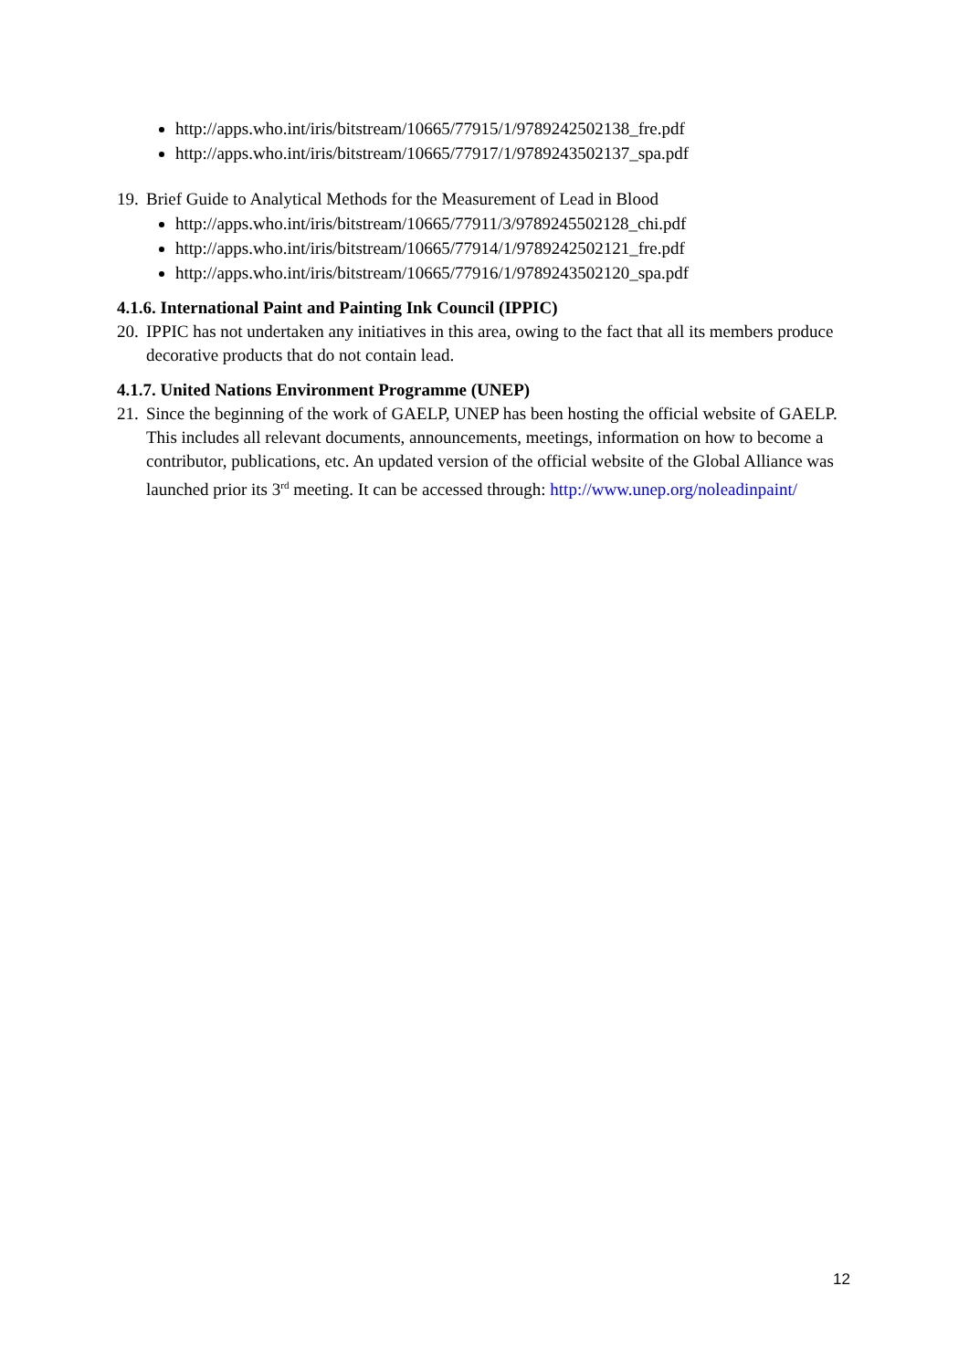http://apps.who.int/iris/bitstream/10665/77915/1/9789242502138_fre.pdf
http://apps.who.int/iris/bitstream/10665/77917/1/9789243502137_spa.pdf
19. Brief Guide to Analytical Methods for the Measurement of Lead in Blood
http://apps.who.int/iris/bitstream/10665/77911/3/9789245502128_chi.pdf
http://apps.who.int/iris/bitstream/10665/77914/1/9789242502121_fre.pdf
http://apps.who.int/iris/bitstream/10665/77916/1/9789243502120_spa.pdf
4.1.6. International Paint and Painting Ink Council (IPPIC)
20. IPPIC has not undertaken any initiatives in this area, owing to the fact that all its members produce decorative products that do not contain lead.
4.1.7. United Nations Environment Programme (UNEP)
21. Since the beginning of the work of GAELP, UNEP has been hosting the official website of GAELP. This includes all relevant documents, announcements, meetings, information on how to become a contributor, publications, etc. An updated version of the official website of the Global Alliance was launched prior its 3<sup>rd</sup> meeting. It can be accessed through: http://www.unep.org/noleadinpaint/
12